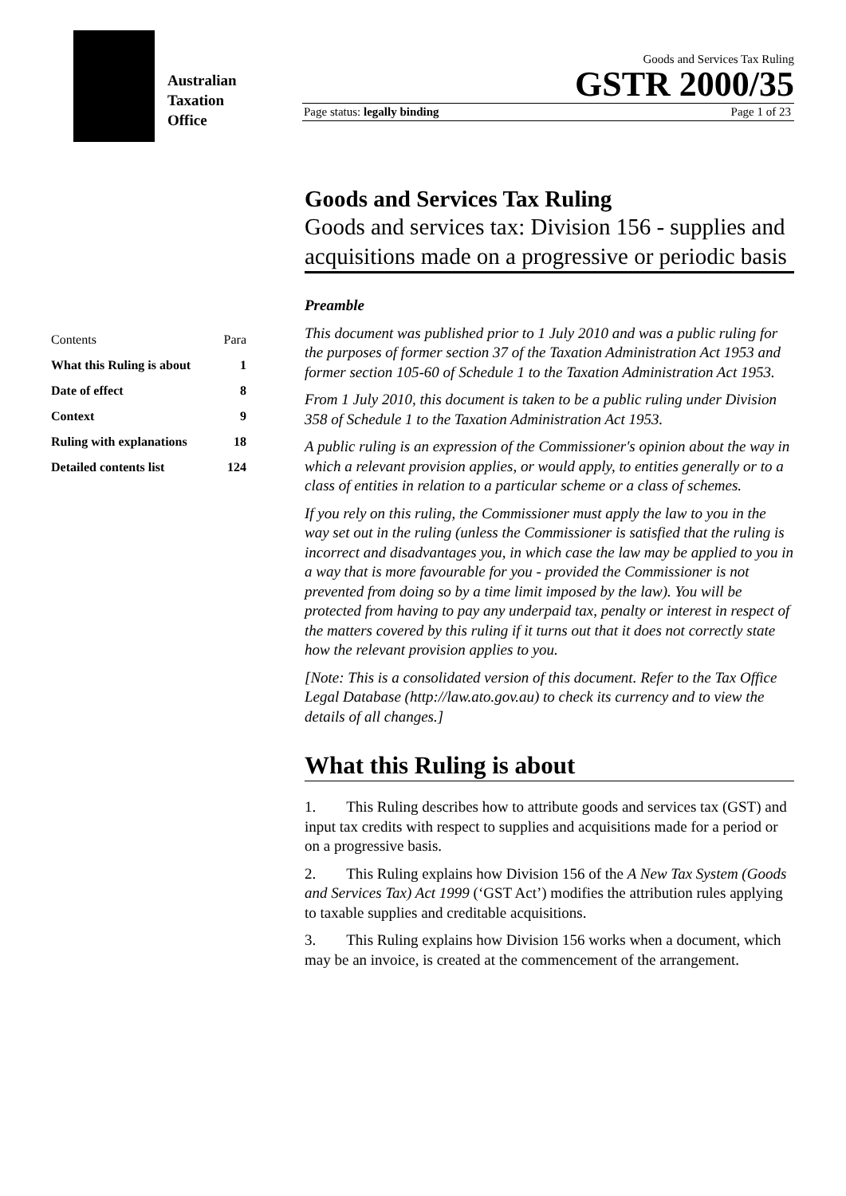Australian
Taxation
Office
Goods and Services Tax Ruling
GSTR 2000/35
Page status: legally binding Page 1 of 23
| Contents | Para |
| What this Ruling is about | 1 |
| Date of effect | 8 |
| Context | 9 |
| Ruling with explanations | 18 |
| Detailed contents list | 124 |
Goods and Services Tax Ruling
Goods and services tax: Division 156 - supplies and acquisitions made on a progressive or periodic basis
Preamble
This document was published prior to 1 July 2010 and was a public ruling for the purposes of former section 37 of the Taxation Administration Act 1953 and former section 105-60 of Schedule 1 to the Taxation Administration Act 1953.
From 1 July 2010, this document is taken to be a public ruling under Division 358 of Schedule 1 to the Taxation Administration Act 1953.
A public ruling is an expression of the Commissioner's opinion about the way in which a relevant provision applies, or would apply, to entities generally or to a class of entities in relation to a particular scheme or a class of schemes.
If you rely on this ruling, the Commissioner must apply the law to you in the way set out in the ruling (unless the Commissioner is satisfied that the ruling is incorrect and disadvantages you, in which case the law may be applied to you in a way that is more favourable for you - provided the Commissioner is not prevented from doing so by a time limit imposed by the law). You will be protected from having to pay any underpaid tax, penalty or interest in respect of the matters covered by this ruling if it turns out that it does not correctly state how the relevant provision applies to you.
[Note: This is a consolidated version of this document. Refer to the Tax Office Legal Database (http://law.ato.gov.au) to check its currency and to view the details of all changes.]
What this Ruling is about
1. This Ruling describes how to attribute goods and services tax (GST) and input tax credits with respect to supplies and acquisitions made for a period or on a progressive basis.
2. This Ruling explains how Division 156 of the A New Tax System (Goods and Services Tax) Act 1999 (‘GST Act’) modifies the attribution rules applying to taxable supplies and creditable acquisitions.
3. This Ruling explains how Division 156 works when a document, which may be an invoice, is created at the commencement of the arrangement.